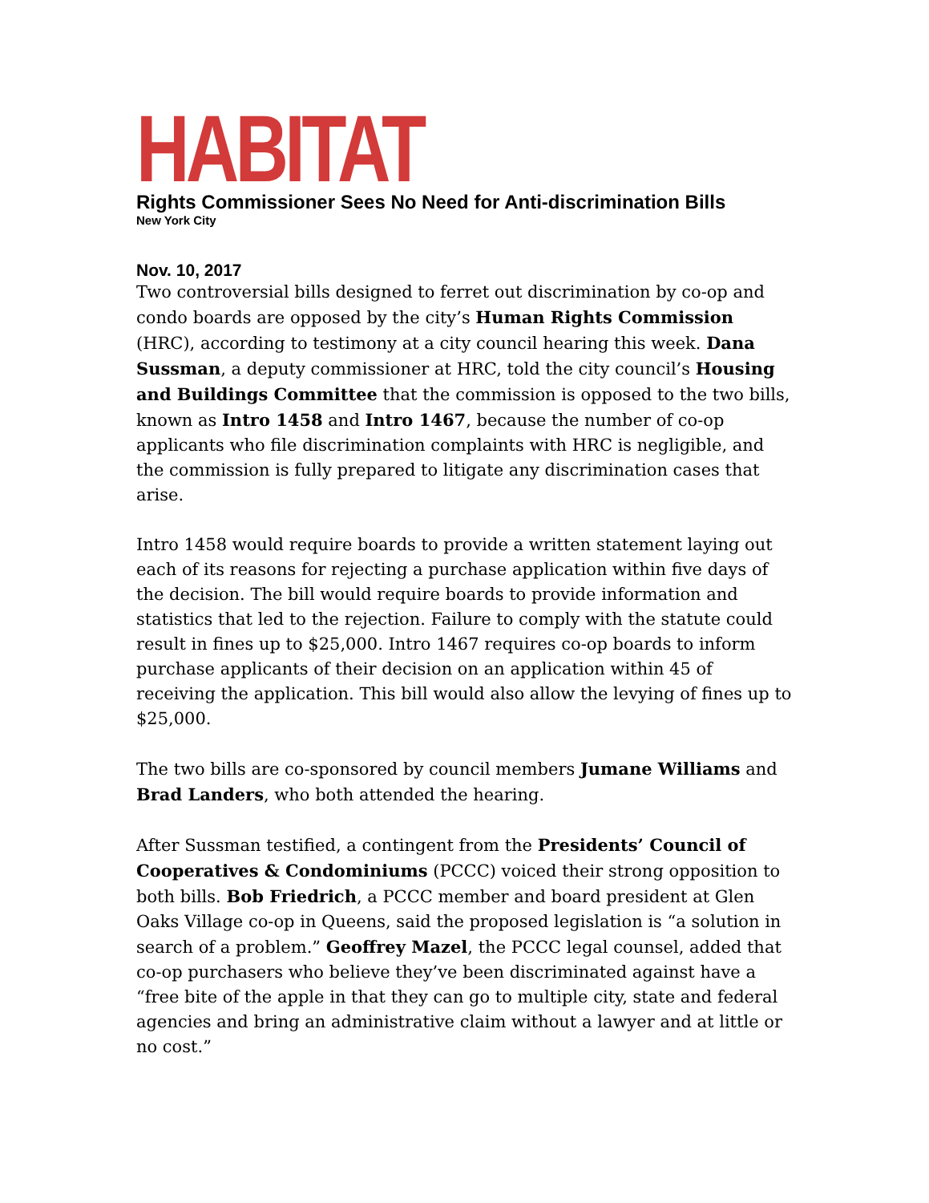HABITAT
Rights Commissioner Sees No Need for Anti-discrimination Bills
New York City
Nov. 10, 2017
Two controversial bills designed to ferret out discrimination by co-op and condo boards are opposed by the city’s Human Rights Commission (HRC), according to testimony at a city council hearing this week. Dana Sussman, a deputy commissioner at HRC, told the city council’s Housing and Buildings Committee that the commission is opposed to the two bills, known as Intro 1458 and Intro 1467, because the number of co-op applicants who file discrimination complaints with HRC is negligible, and the commission is fully prepared to litigate any discrimination cases that arise.
Intro 1458 would require boards to provide a written statement laying out each of its reasons for rejecting a purchase application within five days of the decision. The bill would require boards to provide information and statistics that led to the rejection. Failure to comply with the statute could result in fines up to $25,000. Intro 1467 requires co-op boards to inform purchase applicants of their decision on an application within 45 of receiving the application. This bill would also allow the levying of fines up to $25,000.
The two bills are co-sponsored by council members Jumane Williams and Brad Landers, who both attended the hearing.
After Sussman testified, a contingent from the Presidents’ Council of Cooperatives & Condominiums (PCCC) voiced their strong opposition to both bills. Bob Friedrich, a PCCC member and board president at Glen Oaks Village co-op in Queens, said the proposed legislation is “a solution in search of a problem.” Geoffrey Mazel, the PCCC legal counsel, added that co-op purchasers who believe they’ve been discriminated against have a “free bite of the apple in that they can go to multiple city, state and federal agencies and bring an administrative claim without a lawyer and at little or no cost.”